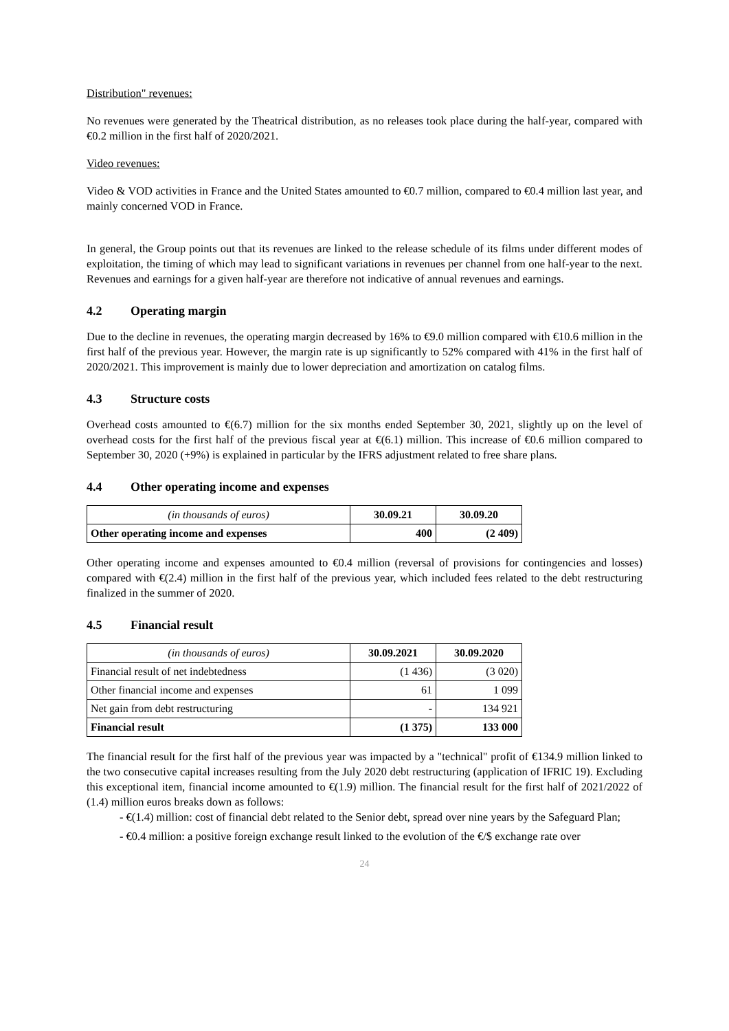Distribution" revenues:
No revenues were generated by the Theatrical distribution, as no releases took place during the half-year, compared with €0.2 million in the first half of 2020/2021.
Video revenues:
Video & VOD activities in France and the United States amounted to €0.7 million, compared to €0.4 million last year, and mainly concerned VOD in France.
In general, the Group points out that its revenues are linked to the release schedule of its films under different modes of exploitation, the timing of which may lead to significant variations in revenues per channel from one half-year to the next. Revenues and earnings for a given half-year are therefore not indicative of annual revenues and earnings.
4.2 Operating margin
Due to the decline in revenues, the operating margin decreased by 16% to €9.0 million compared with €10.6 million in the first half of the previous year. However, the margin rate is up significantly to 52% compared with 41% in the first half of 2020/2021. This improvement is mainly due to lower depreciation and amortization on catalog films.
4.3 Structure costs
Overhead costs amounted to €(6.7) million for the six months ended September 30, 2021, slightly up on the level of overhead costs for the first half of the previous fiscal year at €(6.1) million. This increase of €0.6 million compared to September 30, 2020 (+9%) is explained in particular by the IFRS adjustment related to free share plans.
4.4 Other operating income and expenses
| (in thousands of euros) | 30.09.21 | 30.09.20 |
| --- | --- | --- |
| Other operating income and expenses | 400 | (2 409) |
Other operating income and expenses amounted to €0.4 million (reversal of provisions for contingencies and losses) compared with €(2.4) million in the first half of the previous year, which included fees related to the debt restructuring finalized in the summer of 2020.
4.5 Financial result
| (in thousands of euros) | 30.09.2021 | 30.09.2020 |
| --- | --- | --- |
| Financial result of net indebtedness | (1 436) | (3 020) |
| Other financial income and expenses | 61 | 1 099 |
| Net gain from debt restructuring | - | 134 921 |
| Financial result | (1 375) | 133 000 |
The financial result for the first half of the previous year was impacted by a "technical" profit of €134.9 million linked to the two consecutive capital increases resulting from the July 2020 debt restructuring (application of IFRIC 19). Excluding this exceptional item, financial income amounted to €(1.9) million. The financial result for the first half of 2021/2022 of (1.4) million euros breaks down as follows:
- €(1.4) million: cost of financial debt related to the Senior debt, spread over nine years by the Safeguard Plan;
- €0.4 million: a positive foreign exchange result linked to the evolution of the €/$ exchange rate over
24